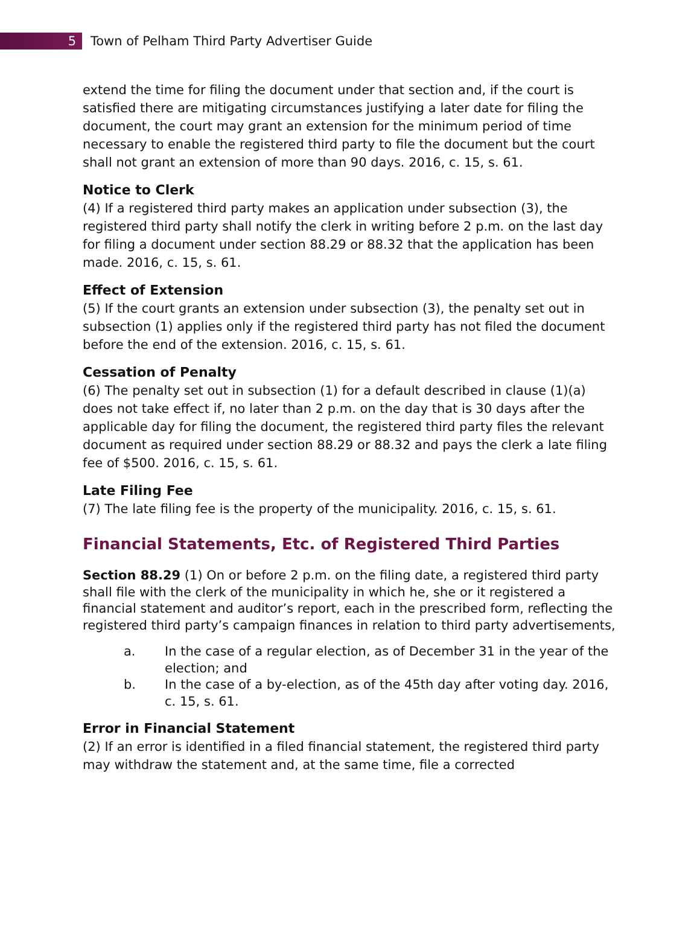5
Town of Pelham Third Party Advertiser Guide
extend the time for filing the document under that section and, if the court is satisfied there are mitigating circumstances justifying a later date for filing the document, the court may grant an extension for the minimum period of time necessary to enable the registered third party to file the document but the court shall not grant an extension of more than 90 days. 2016, c. 15, s. 61.
Notice to Clerk
(4) If a registered third party makes an application under subsection (3), the registered third party shall notify the clerk in writing before 2 p.m. on the last day for filing a document under section 88.29 or 88.32 that the application has been made. 2016, c. 15, s. 61.
Effect of Extension
(5) If the court grants an extension under subsection (3), the penalty set out in subsection (1) applies only if the registered third party has not filed the document before the end of the extension. 2016, c. 15, s. 61.
Cessation of Penalty
(6) The penalty set out in subsection (1) for a default described in clause (1)(a) does not take effect if, no later than 2 p.m. on the day that is 30 days after the applicable day for filing the document, the registered third party files the relevant document as required under section 88.29 or 88.32 and pays the clerk a late filing fee of $500. 2016, c. 15, s. 61.
Late Filing Fee
(7) The late filing fee is the property of the municipality. 2016, c. 15, s. 61.
Financial Statements, Etc. of Registered Third Parties
Section 88.29 (1) On or before 2 p.m. on the filing date, a registered third party shall file with the clerk of the municipality in which he, she or it registered a financial statement and auditor’s report, each in the prescribed form, reflecting the registered third party’s campaign finances in relation to third party advertisements,
a. In the case of a regular election, as of December 31 in the year of the election; and
b. In the case of a by-election, as of the 45th day after voting day. 2016, c. 15, s. 61.
Error in Financial Statement
(2) If an error is identified in a filed financial statement, the registered third party may withdraw the statement and, at the same time, file a corrected